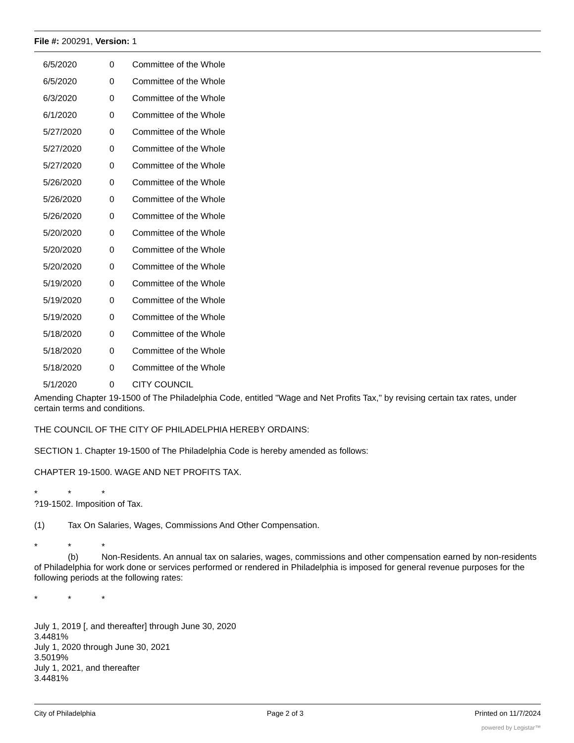File #: 200291, Version: 1
| | 6/5/2020 | 0 | Committee of the Whole |
| | 6/5/2020 | 0 | Committee of the Whole |
| | 6/3/2020 | 0 | Committee of the Whole |
| | 6/1/2020 | 0 | Committee of the Whole |
| | 5/27/2020 | 0 | Committee of the Whole |
| | 5/27/2020 | 0 | Committee of the Whole |
| | 5/27/2020 | 0 | Committee of the Whole |
| | 5/26/2020 | 0 | Committee of the Whole |
| | 5/26/2020 | 0 | Committee of the Whole |
| | 5/26/2020 | 0 | Committee of the Whole |
| | 5/20/2020 | 0 | Committee of the Whole |
| | 5/20/2020 | 0 | Committee of the Whole |
| | 5/20/2020 | 0 | Committee of the Whole |
| | 5/19/2020 | 0 | Committee of the Whole |
| | 5/19/2020 | 0 | Committee of the Whole |
| | 5/19/2020 | 0 | Committee of the Whole |
| | 5/18/2020 | 0 | Committee of the Whole |
| | 5/18/2020 | 0 | Committee of the Whole |
| | 5/18/2020 | 0 | Committee of the Whole |
| | 5/1/2020 | 0 | CITY COUNCIL |
Amending Chapter 19-1500 of The Philadelphia Code, entitled "Wage and Net Profits Tax," by revising certain tax rates, under certain terms and conditions.
THE COUNCIL OF THE CITY OF PHILADELPHIA HEREBY ORDAINS:
SECTION 1. Chapter 19-1500 of The Philadelphia Code is hereby amended as follows:
CHAPTER 19-1500. WAGE AND NET PROFITS TAX.
* * *
?19-1502. Imposition of Tax.
(1) Tax On Salaries, Wages, Commissions And Other Compensation.
* * *
(b) Non-Residents. An annual tax on salaries, wages, commissions and other compensation earned by non-residents of Philadelphia for work done or services performed or rendered in Philadelphia is imposed for general revenue purposes for the following periods at the following rates:
* * *
July 1, 2019 [, and thereafter] through June 30, 2020
3.4481%
July 1, 2020 through June 30, 2021
3.5019%
July 1, 2021, and thereafter
3.4481%
City of Philadelphia Page 2 of 3 Printed on 11/7/2024
powered by Legistar™